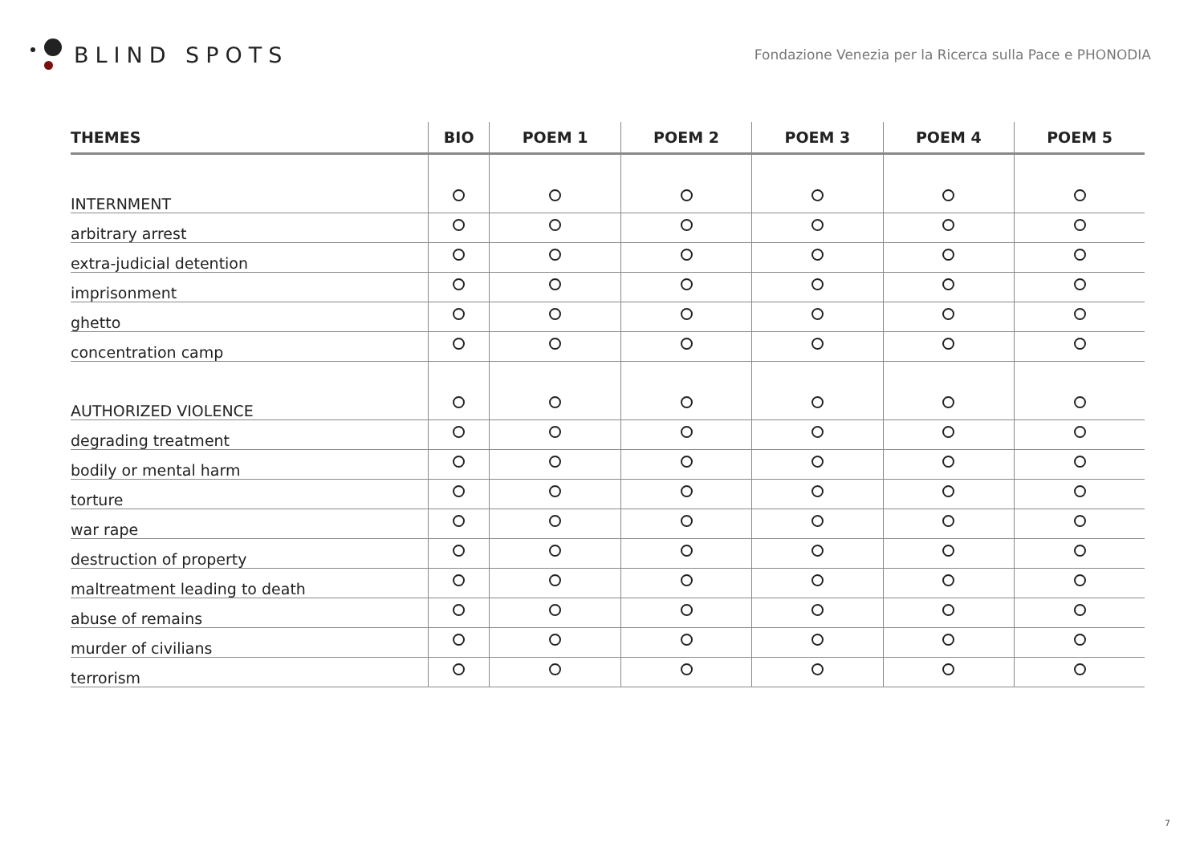BLIND SPOTS
Fondazione Venezia per la Ricerca sulla Pace e PHONODIA
| THEMES | BIO | POEM 1 | POEM 2 | POEM 3 | POEM 4 | POEM 5 |
| --- | --- | --- | --- | --- | --- | --- |
| INTERNMENT | | | | | | |
| arbitrary arrest | | | | | | |
| extra-judicial detention | | | | | | |
| imprisonment | | | | | | |
| ghetto | | | | | | |
| concentration camp | | | | | | |
| AUTHORIZED VIOLENCE | | | | | | |
| degrading treatment | | | | | | |
| bodily or mental harm | | | | | | |
| torture | | | | | | |
| war rape | | | | | | |
| destruction of property | | | | | | |
| maltreatment leading to death | | | | | | |
| abuse of remains | | | | | | |
| murder of civilians | | | | | | |
| terrorism | | | | | | |
7